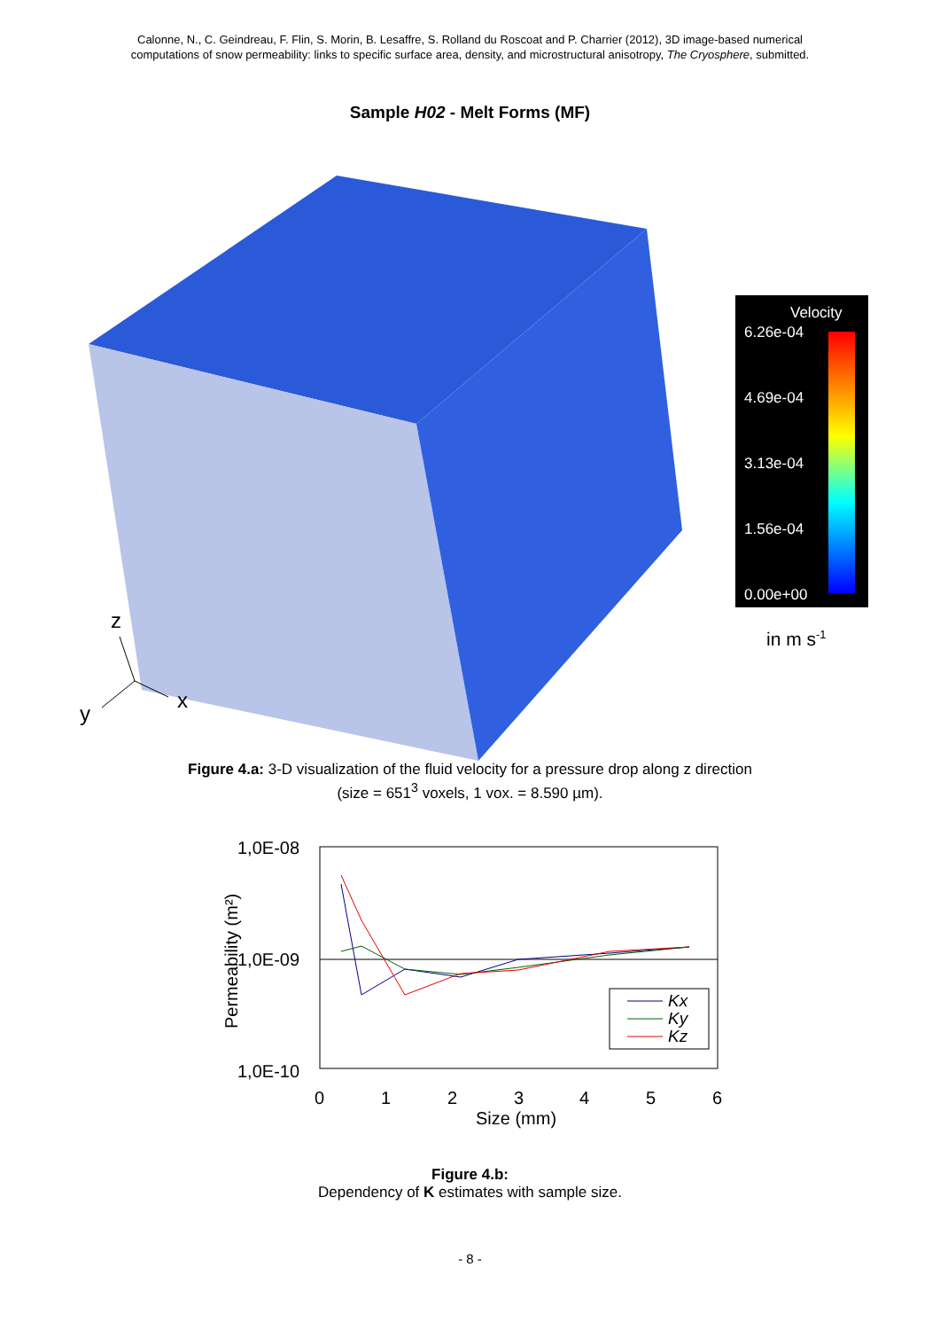Calonne, N., C. Geindreau, F. Flin, S. Morin, B. Lesaffre, S. Rolland du Roscoat and P. Charrier (2012), 3D image-based numerical
computations of snow permeability: links to specific surface area, density, and microstructural anisotropy, The Cryosphere, submitted.
Sample H02 - Melt Forms (MF)
z
x
y
Velocity
6.26e-04
4.69e-04
3.13e-04
1.56e-04
0.00e+00
in m s-1
Figure 4.a: 3-D visualization of the fluid velocity for a pressure drop along z direction
(size = 651<sup>3</sup> voxels, 1 vox. = 8.590 µm).
1,0E-08
1,0E-09
1,0E-10
0
1
2
3
4
5
6
Size (mm)
Permeability (m²)
Kx
Ky
Kz
Figure 4.b:
Dependency of K estimates with sample size.
- 8 -